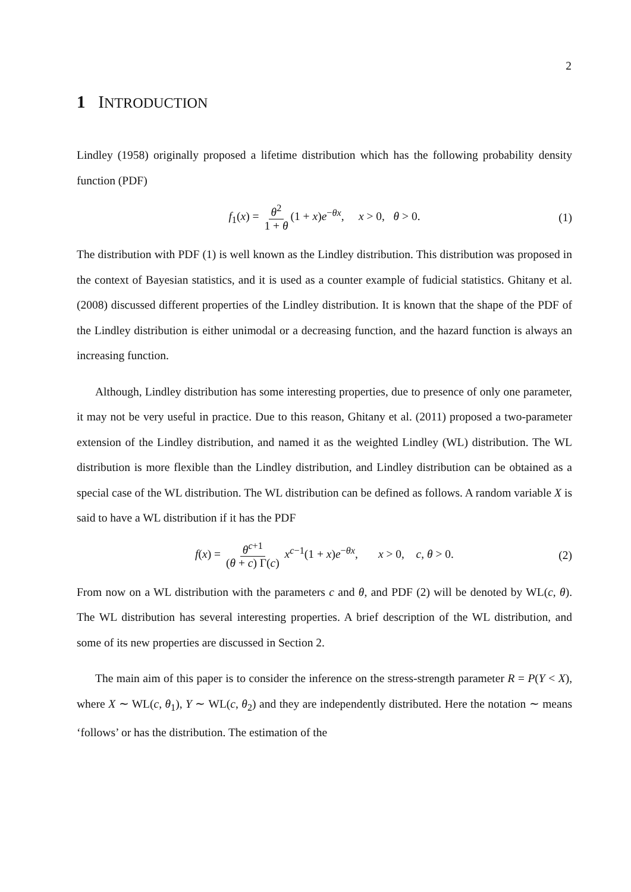2
1 INTRODUCTION
Lindley (1958) originally proposed a lifetime distribution which has the following probability density function (PDF)
f<sub>1</sub>(x) = θ<sup>2</sup> 1 + θ (1 + x)e<sup>−θx</sup>, x > 0, θ > 0. (1)
The distribution with PDF (1) is well known as the Lindley distribution. This distribution was proposed in the context of Bayesian statistics, and it is used as a counter example of fudicial statistics. Ghitany et al. (2008) discussed different properties of the Lindley distribution. It is known that the shape of the PDF of the Lindley distribution is either unimodal or a decreasing function, and the hazard function is always an increasing function.
Although, Lindley distribution has some interesting properties, due to presence of only one parameter, it may not be very useful in practice. Due to this reason, Ghitany et al. (2011) proposed a two-parameter extension of the Lindley distribution, and named it as the weighted Lindley (WL) distribution. The WL distribution is more flexible than the Lindley distribution, and Lindley distribution can be obtained as a special case of the WL distribution. The WL distribution can be defined as follows. A random variable X is said to have a WL distribution if it has the PDF
f(x) = θ<sup>c+1</sup> (θ + c) Γ(c) x<sup>c−1</sup>(1 + x)e<sup>−θx</sup>, x > 0, c, θ > 0. (2)
From now on a WL distribution with the parameters c and θ, and PDF (2) will be denoted by WL(c, θ). The WL distribution has several interesting properties. A brief description of the WL distribution, and some of its new properties are discussed in Section 2.
The main aim of this paper is to consider the inference on the stress-strength parameter R = P(Y < X), where X ∼ WL(c, θ<sub>1</sub>), Y ∼ WL(c, θ<sub>2</sub>) and they are independently distributed. Here the notation ∼ means ‘follows’ or has the distribution. The estimation of the